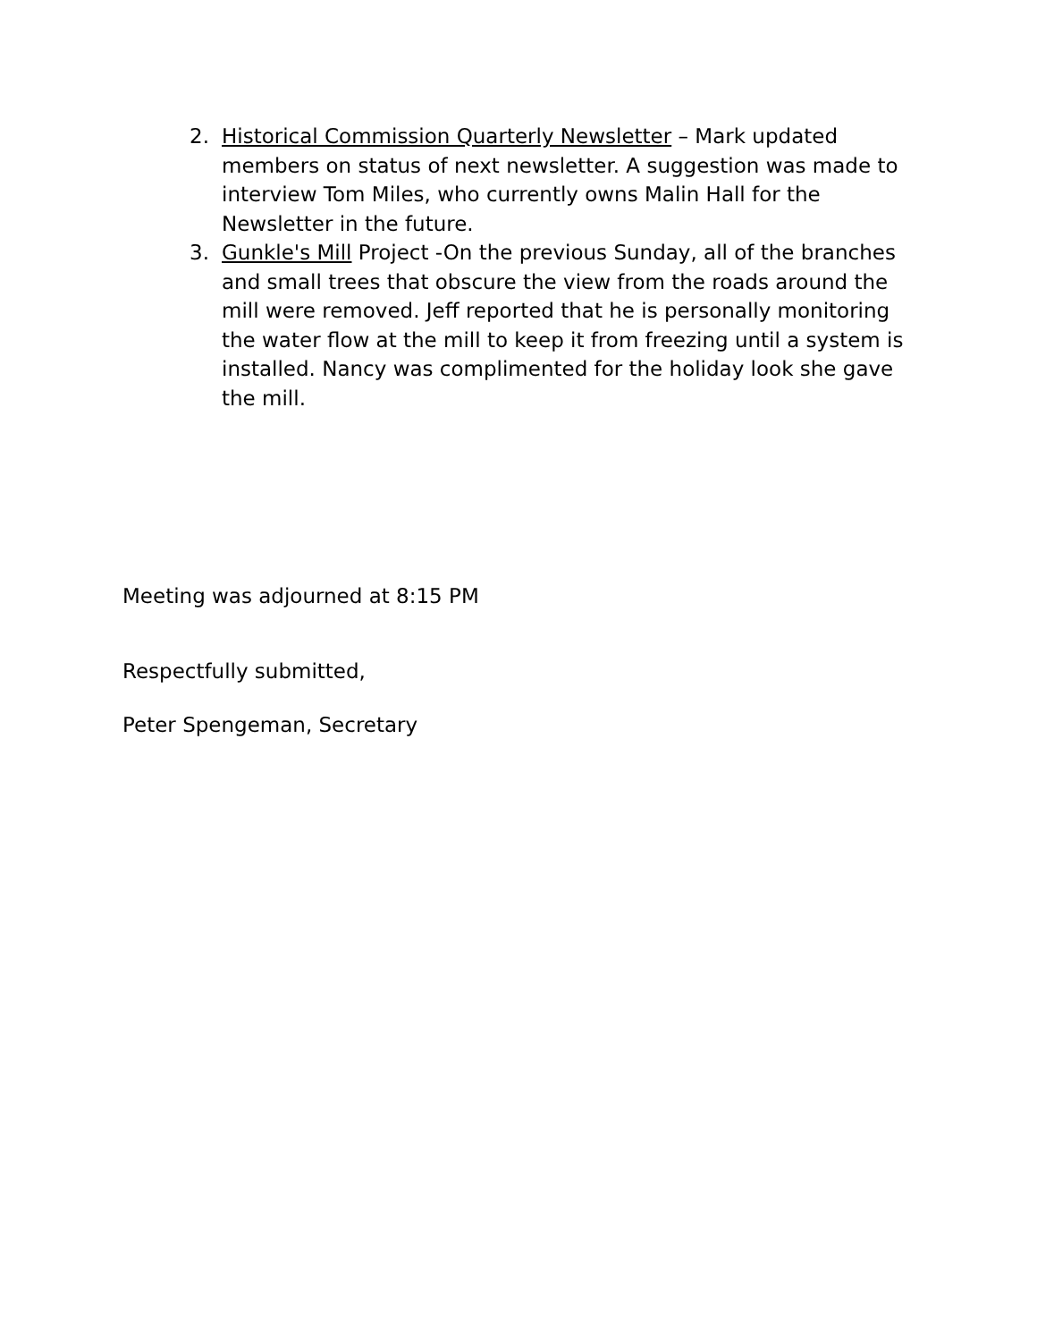2. Historical Commission Quarterly Newsletter – Mark updated members on status of next newsletter. A suggestion was made to interview Tom Miles, who currently owns Malin Hall for the Newsletter in the future.
3. Gunkle's Mill Project -On the previous Sunday, all of the branches and small trees that obscure the view from the roads around the mill were removed. Jeff reported that he is personally monitoring the water flow at the mill to keep it from freezing until a system is installed. Nancy was complimented for the holiday look she gave the mill.
Meeting was adjourned at 8:15 PM
Respectfully submitted,
Peter Spengeman, Secretary